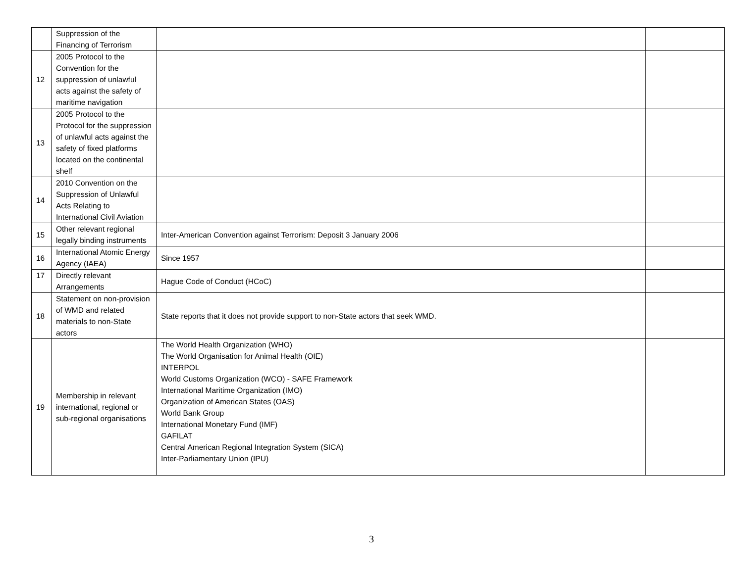| | Suppression of the Financing of Terrorism | | |
| 12 | 2005 Protocol to the Convention for the suppression of unlawful acts against the safety of maritime navigation | | |
| 13 | 2005 Protocol to the Protocol for the suppression of unlawful acts against the safety of fixed platforms located on the continental shelf | | |
| 14 | 2010 Convention on the Suppression of Unlawful Acts Relating to International Civil Aviation | | |
| 15 | Other relevant regional legally binding instruments | Inter-American Convention against Terrorism: Deposit 3 January 2006 | |
| 16 | International Atomic Energy Agency (IAEA) | Since 1957 | |
| 17 | Directly relevant Arrangements | Hague Code of Conduct (HCoC) | |
| 18 | Statement on non-provision of WMD and related materials to non-State actors | State reports that it does not provide support to non-State actors that seek WMD. | |
| 19 | Membership in relevant international, regional or sub-regional organisations | The World Health Organization (WHO) The World Organisation for Animal Health (OIE) INTERPOL World Customs Organization (WCO) - SAFE Framework International Maritime Organization (IMO) Organization of American States (OAS) World Bank Group International Monetary Fund (IMF) GAFILAT Central American Regional Integration System (SICA) Inter-Parliamentary Union (IPU) | |
3